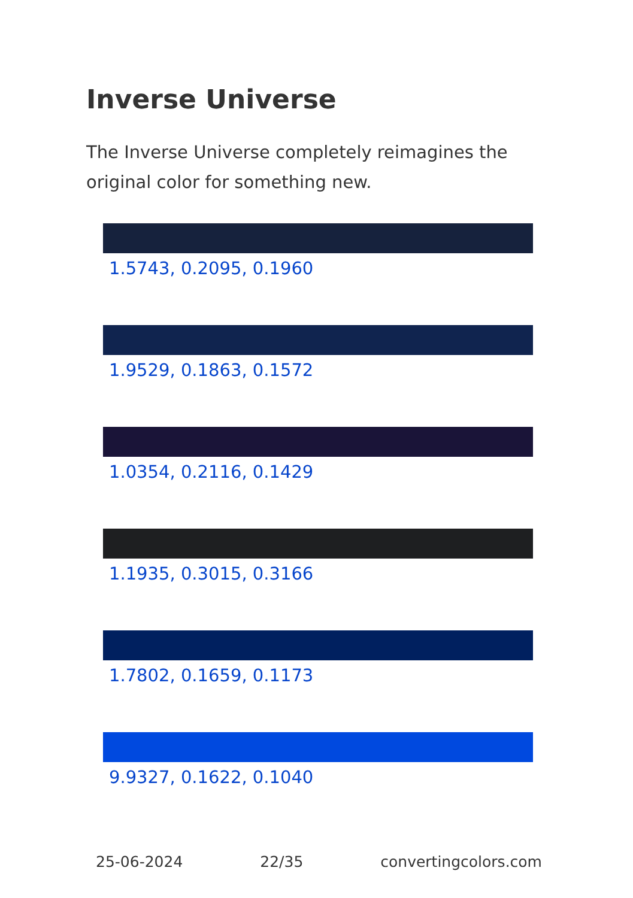Inverse Universe
The Inverse Universe completely reimagines the original color for something new.
1.5743, 0.2095, 0.1960
1.9529, 0.1863, 0.1572
1.0354, 0.2116, 0.1429
1.1935, 0.3015, 0.3166
1.7802, 0.1659, 0.1173
9.9327, 0.1622, 0.1040
25-06-2024 22/35 convertingcolors.com